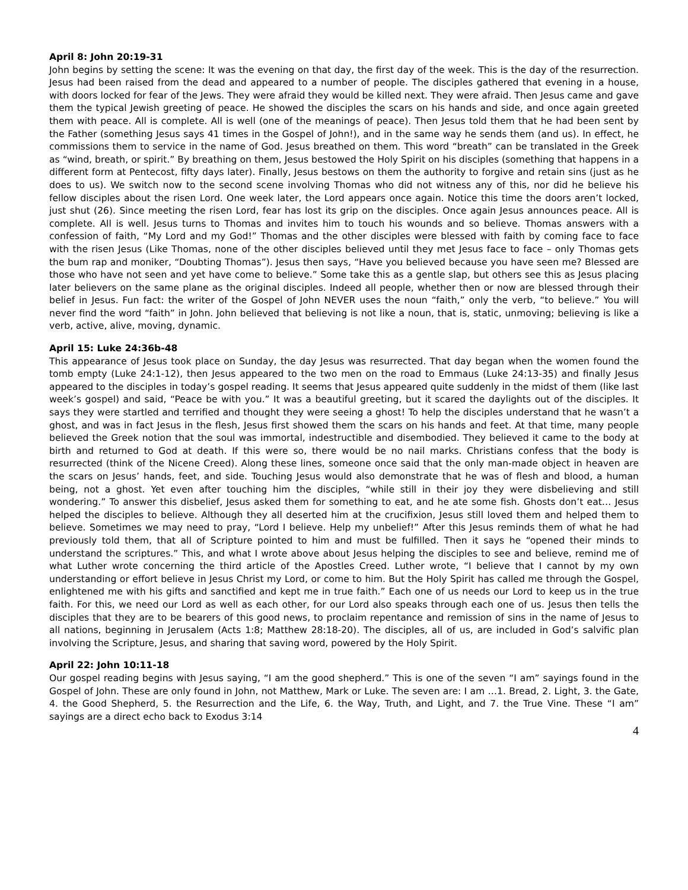April 8: John 20:19-31
John begins by setting the scene: It was the evening on that day, the first day of the week. This is the day of the resurrection. Jesus had been raised from the dead and appeared to a number of people. The disciples gathered that evening in a house, with doors locked for fear of the Jews. They were afraid they would be killed next. They were afraid. Then Jesus came and gave them the typical Jewish greeting of peace. He showed the disciples the scars on his hands and side, and once again greeted them with peace. All is complete. All is well (one of the meanings of peace). Then Jesus told them that he had been sent by the Father (something Jesus says 41 times in the Gospel of John!), and in the same way he sends them (and us). In effect, he commissions them to service in the name of God. Jesus breathed on them. This word “breath” can be translated in the Greek as “wind, breath, or spirit.” By breathing on them, Jesus bestowed the Holy Spirit on his disciples (something that happens in a different form at Pentecost, fifty days later). Finally, Jesus bestows on them the authority to forgive and retain sins (just as he does to us). We switch now to the second scene involving Thomas who did not witness any of this, nor did he believe his fellow disciples about the risen Lord. One week later, the Lord appears once again. Notice this time the doors aren’t locked, just shut (26). Since meeting the risen Lord, fear has lost its grip on the disciples. Once again Jesus announces peace. All is complete. All is well. Jesus turns to Thomas and invites him to touch his wounds and so believe. Thomas answers with a confession of faith, “My Lord and my God!” Thomas and the other disciples were blessed with faith by coming face to face with the risen Jesus (Like Thomas, none of the other disciples believed until they met Jesus face to face – only Thomas gets the bum rap and moniker, “Doubting Thomas”). Jesus then says, “Have you believed because you have seen me? Blessed are those who have not seen and yet have come to believe.” Some take this as a gentle slap, but others see this as Jesus placing later believers on the same plane as the original disciples. Indeed all people, whether then or now are blessed through their belief in Jesus. Fun fact: the writer of the Gospel of John NEVER uses the noun “faith,” only the verb, “to believe.” You will never find the word “faith” in John. John believed that believing is not like a noun, that is, static, unmoving; believing is like a verb, active, alive, moving, dynamic.
April 15: Luke 24:36b-48
This appearance of Jesus took place on Sunday, the day Jesus was resurrected. That day began when the women found the tomb empty (Luke 24:1-12), then Jesus appeared to the two men on the road to Emmaus (Luke 24:13-35) and finally Jesus appeared to the disciples in today’s gospel reading. It seems that Jesus appeared quite suddenly in the midst of them (like last week’s gospel) and said, “Peace be with you.” It was a beautiful greeting, but it scared the daylights out of the disciples. It says they were startled and terrified and thought they were seeing a ghost! To help the disciples understand that he wasn’t a ghost, and was in fact Jesus in the flesh, Jesus first showed them the scars on his hands and feet. At that time, many people believed the Greek notion that the soul was immortal, indestructible and disembodied. They believed it came to the body at birth and returned to God at death. If this were so, there would be no nail marks. Christians confess that the body is resurrected (think of the Nicene Creed). Along these lines, someone once said that the only man-made object in heaven are the scars on Jesus’ hands, feet, and side. Touching Jesus would also demonstrate that he was of flesh and blood, a human being, not a ghost. Yet even after touching him the disciples, “while still in their joy they were disbelieving and still wondering.” To answer this disbelief, Jesus asked them for something to eat, and he ate some fish. Ghosts don’t eat… Jesus helped the disciples to believe. Although they all deserted him at the crucifixion, Jesus still loved them and helped them to believe. Sometimes we may need to pray, “Lord I believe. Help my unbelief!” After this Jesus reminds them of what he had previously told them, that all of Scripture pointed to him and must be fulfilled. Then it says he “opened their minds to understand the scriptures.” This, and what I wrote above about Jesus helping the disciples to see and believe, remind me of what Luther wrote concerning the third article of the Apostles Creed. Luther wrote, “I believe that I cannot by my own understanding or effort believe in Jesus Christ my Lord, or come to him. But the Holy Spirit has called me through the Gospel, enlightened me with his gifts and sanctified and kept me in true faith.” Each one of us needs our Lord to keep us in the true faith. For this, we need our Lord as well as each other, for our Lord also speaks through each one of us. Jesus then tells the disciples that they are to be bearers of this good news, to proclaim repentance and remission of sins in the name of Jesus to all nations, beginning in Jerusalem (Acts 1:8; Matthew 28:18-20). The disciples, all of us, are included in God’s salvific plan involving the Scripture, Jesus, and sharing that saving word, powered by the Holy Spirit.
April 22: John 10:11-18
Our gospel reading begins with Jesus saying, “I am the good shepherd.” This is one of the seven “I am” sayings found in the Gospel of John. These are only found in John, not Matthew, Mark or Luke. The seven are: I am …1. Bread, 2. Light, 3. the Gate, 4. the Good Shepherd, 5. the Resurrection and the Life, 6. the Way, Truth, and Light, and 7. the True Vine. These “I am” sayings are a direct echo back to Exodus 3:14
4